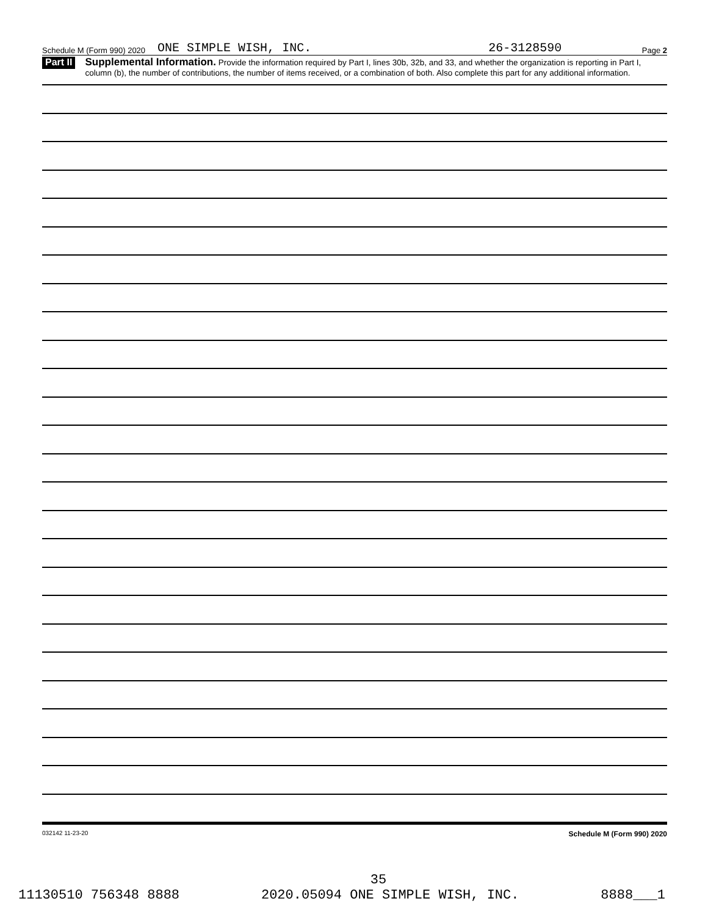Schedule M (Form 990) 2020 ONE SIMPLE WISH, INC. 26-3128590 Page 2
Part II
Supplemental Information. Provide the information required by Part I, lines 30b, 32b, and 33, and whether the organization is reporting in Part I, column (b), the number of contributions, the number of items received, or a combination of both. Also complete this part for any additional information.
032142 11-23-20 Schedule M (Form 990) 2020
35
11130510 756348 8888 2020.05094 ONE SIMPLE WISH, INC. 8888___1